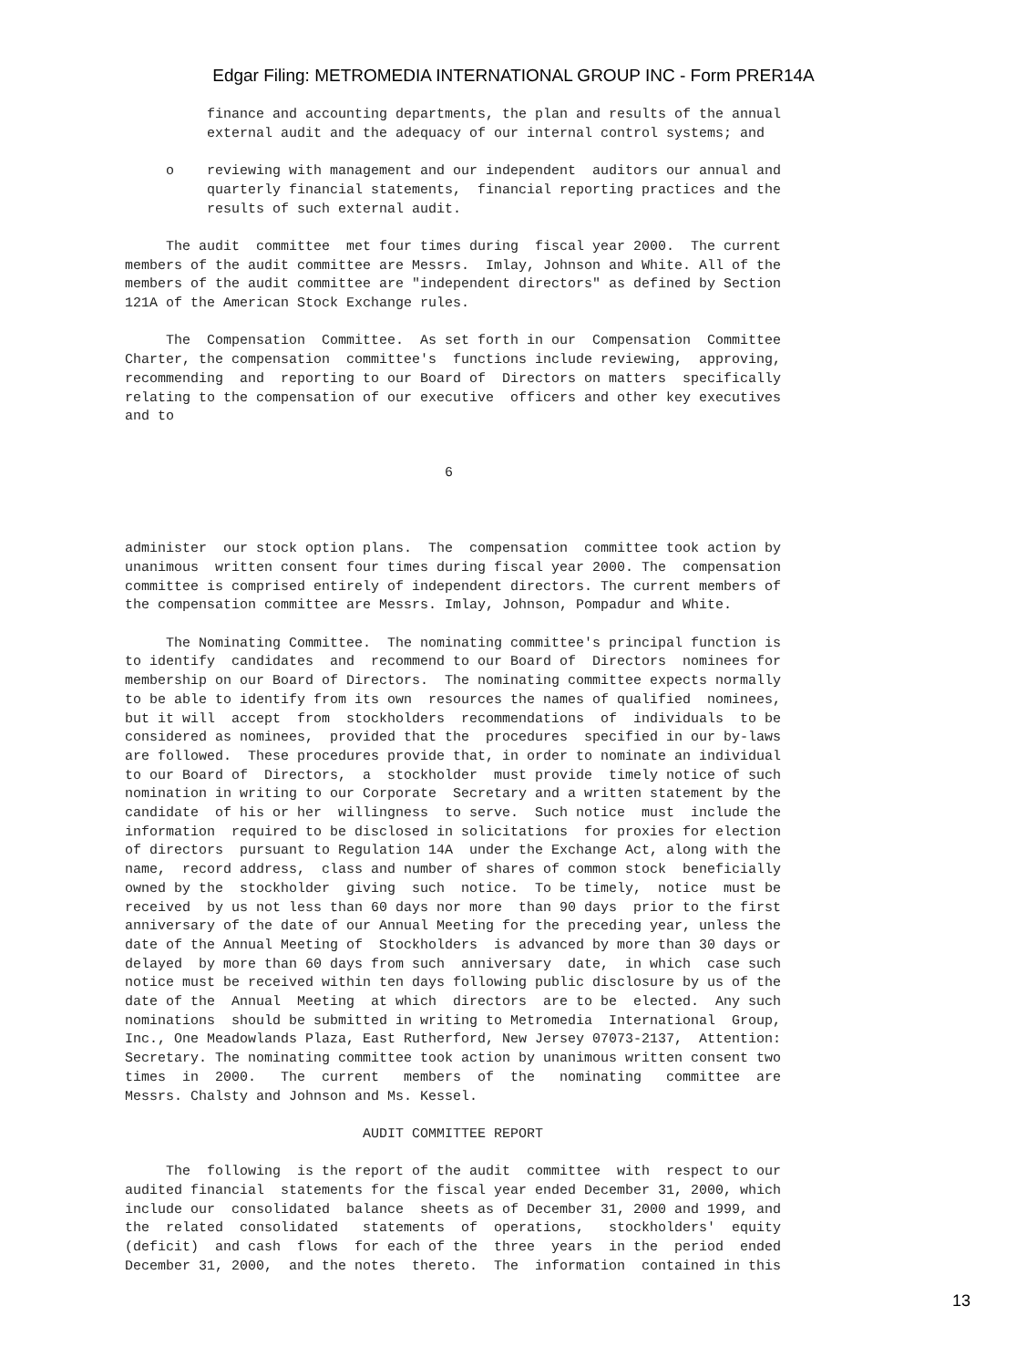Edgar Filing: METROMEDIA INTERNATIONAL GROUP INC - Form PRER14A
          finance and accounting departments, the plan and results of the annual
          external audit and the adequacy of our internal control systems; and

     o    reviewing with management and our independent  auditors our annual and
          quarterly financial statements,  financial reporting practices and the
          results of such external audit.

     The audit  committee  met four times during  fiscal year 2000.  The current
members of the audit committee are Messrs.  Imlay, Johnson and White. All of the
members of the audit committee are "independent directors" as defined by Section
121A of the American Stock Exchange rules.

     The  Compensation  Committee.  As set forth in our  Compensation  Committee
Charter, the compensation  committee's  functions include reviewing,  approving,
recommending  and  reporting to our Board of  Directors on matters  specifically
relating to the compensation of our executive  officers and other key executives
and to


                                       6



administer  our stock option plans.  The  compensation  committee took action by
unanimous  written consent four times during fiscal year 2000. The  compensation
committee is comprised entirely of independent directors. The current members of
the compensation committee are Messrs. Imlay, Johnson, Pompadur and White.

     The Nominating Committee.  The nominating committee's principal function is
to identify  candidates  and  recommend to our Board of  Directors  nominees for
membership on our Board of Directors.  The nominating committee expects normally
to be able to identify from its own  resources the names of qualified  nominees,
but it will  accept  from  stockholders  recommendations  of  individuals  to be
considered as nominees,  provided that the  procedures  specified in our by-laws
are followed.  These procedures provide that, in order to nominate an individual
to our Board of  Directors,  a  stockholder  must provide  timely notice of such
nomination in writing to our Corporate  Secretary and a written statement by the
candidate  of his or her  willingness  to serve.  Such notice  must  include the
information  required to be disclosed in solicitations  for proxies for election
of directors  pursuant to Regulation 14A  under the Exchange Act, along with the
name,  record address,  class and number of shares of common stock  beneficially
owned by the  stockholder  giving  such  notice.  To be timely,  notice  must be
received  by us not less than 60 days nor more  than 90 days  prior to the first
anniversary of the date of our Annual Meeting for the preceding year, unless the
date of the Annual Meeting of  Stockholders  is advanced by more than 30 days or
delayed  by more than 60 days from such  anniversary  date,  in which  case such
notice must be received within ten days following public disclosure by us of the
date of the  Annual  Meeting  at which  directors  are to be  elected.  Any such
nominations  should be submitted in writing to Metromedia  International  Group,
Inc., One Meadowlands Plaza, East Rutherford, New Jersey 07073-2137,  Attention:
Secretary. The nominating committee took action by unanimous written consent two
times  in  2000.   The  current   members  of  the   nominating   committee  are
Messrs. Chalsty and Johnson and Ms. Kessel.

                             AUDIT COMMITTEE REPORT

     The  following  is the report of the audit  committee  with  respect to our
audited financial  statements for the fiscal year ended December 31, 2000, which
include our  consolidated  balance  sheets as of December 31, 2000 and 1999, and
the  related  consolidated   statements  of  operations,   stockholders'  equity
(deficit)  and cash  flows  for each of the  three  years  in the  period  ended
December 31, 2000,  and the notes  thereto.  The  information  contained in this
13